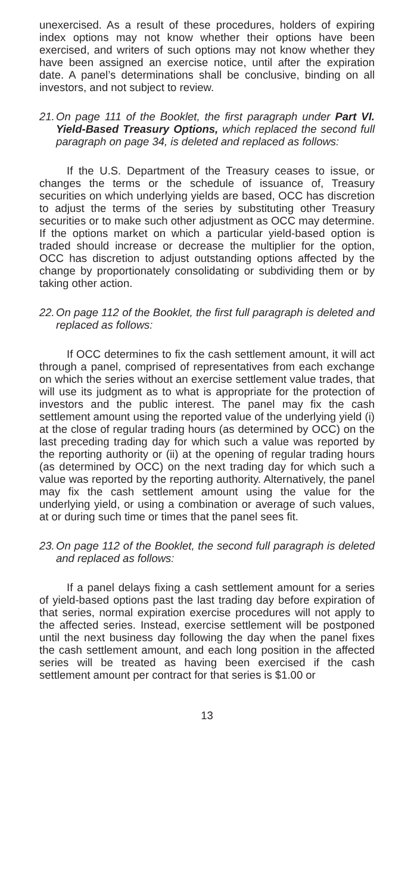unexercised. As a result of these procedures, holders of expiring index options may not know whether their options have been exercised, and writers of such options may not know whether they have been assigned an exercise notice, until after the expiration date. A panel’s determinations shall be conclusive, binding on all investors, and not subject to review.
21. On page 111 of the Booklet, the first paragraph under Part VI. Yield-Based Treasury Options, which replaced the second full paragraph on page 34, is deleted and replaced as follows:
If the U.S. Department of the Treasury ceases to issue, or changes the terms or the schedule of issuance of, Treasury securities on which underlying yields are based, OCC has discretion to adjust the terms of the series by substituting other Treasury securities or to make such other adjustment as OCC may determine. If the options market on which a particular yield-based option is traded should increase or decrease the multiplier for the option, OCC has discretion to adjust outstanding options affected by the change by proportionately consolidating or subdividing them or by taking other action.
22. On page 112 of the Booklet, the first full paragraph is deleted and replaced as follows:
If OCC determines to fix the cash settlement amount, it will act through a panel, comprised of representatives from each exchange on which the series without an exercise settlement value trades, that will use its judgment as to what is appropriate for the protection of investors and the public interest. The panel may fix the cash settlement amount using the reported value of the underlying yield (i) at the close of regular trading hours (as determined by OCC) on the last preceding trading day for which such a value was reported by the reporting authority or (ii) at the opening of regular trading hours (as determined by OCC) on the next trading day for which such a value was reported by the reporting authority. Alternatively, the panel may fix the cash settlement amount using the value for the underlying yield, or using a combination or average of such values, at or during such time or times that the panel sees fit.
23. On page 112 of the Booklet, the second full paragraph is deleted and replaced as follows:
If a panel delays fixing a cash settlement amount for a series of yield-based options past the last trading day before expiration of that series, normal expiration exercise procedures will not apply to the affected series. Instead, exercise settlement will be postponed until the next business day following the day when the panel fixes the cash settlement amount, and each long position in the affected series will be treated as having been exercised if the cash settlement amount per contract for that series is $1.00 or
13